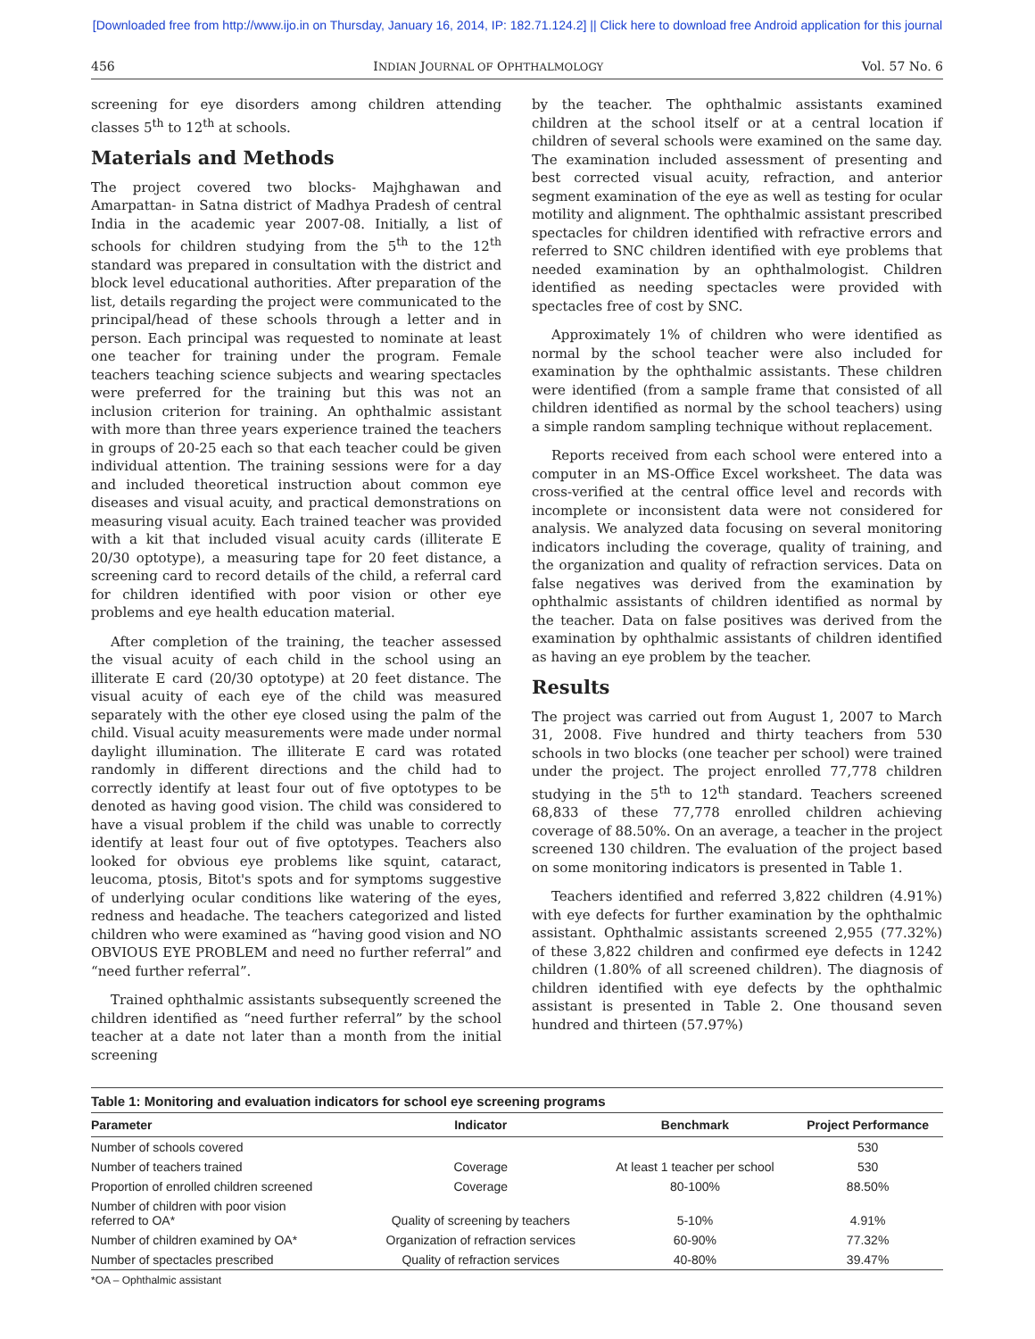[Downloaded free from http://www.ijo.in on Thursday, January 16, 2014, IP: 182.71.124.2] || Click here to download free Android application for this journal
456 INDIAN JOURNAL OF OPHTHALMOLOGY Vol. 57 No. 6
screening for eye disorders among children attending classes 5<sup>th</sup> to 12<sup>th</sup> at schools.
Materials and Methods
The project covered two blocks- Majhghawan and Amarpattan- in Satna district of Madhya Pradesh of central India in the academic year 2007-08. Initially, a list of schools for children studying from the 5<sup>th</sup> to the 12<sup>th</sup> standard was prepared in consultation with the district and block level educational authorities. After preparation of the list, details regarding the project were communicated to the principal/head of these schools through a letter and in person. Each principal was requested to nominate at least one teacher for training under the program. Female teachers teaching science subjects and wearing spectacles were preferred for the training but this was not an inclusion criterion for training. An ophthalmic assistant with more than three years experience trained the teachers in groups of 20-25 each so that each teacher could be given individual attention. The training sessions were for a day and included theoretical instruction about common eye diseases and visual acuity, and practical demonstrations on measuring visual acuity. Each trained teacher was provided with a kit that included visual acuity cards (illiterate E 20/30 optotype), a measuring tape for 20 feet distance, a screening card to record details of the child, a referral card for children identified with poor vision or other eye problems and eye health education material.
After completion of the training, the teacher assessed the visual acuity of each child in the school using an illiterate E card (20/30 optotype) at 20 feet distance. The visual acuity of each eye of the child was measured separately with the other eye closed using the palm of the child. Visual acuity measurements were made under normal daylight illumination. The illiterate E card was rotated randomly in different directions and the child had to correctly identify at least four out of five optotypes to be denoted as having good vision. The child was considered to have a visual problem if the child was unable to correctly identify at least four out of five optotypes. Teachers also looked for obvious eye problems like squint, cataract, leucoma, ptosis, Bitot's spots and for symptoms suggestive of underlying ocular conditions like watering of the eyes, redness and headache. The teachers categorized and listed children who were examined as “having good vision and NO OBVIOUS EYE PROBLEM and need no further referral” and “need further referral”.
Trained ophthalmic assistants subsequently screened the children identified as “need further referral” by the school teacher at a date not later than a month from the initial screening
by the teacher. The ophthalmic assistants examined children at the school itself or at a central location if children of several schools were examined on the same day. The examination included assessment of presenting and best corrected visual acuity, refraction, and anterior segment examination of the eye as well as testing for ocular motility and alignment. The ophthalmic assistant prescribed spectacles for children identified with refractive errors and referred to SNC children identified with eye problems that needed examination by an ophthalmologist. Children identified as needing spectacles were provided with spectacles free of cost by SNC.
Approximately 1% of children who were identified as normal by the school teacher were also included for examination by the ophthalmic assistants. These children were identified (from a sample frame that consisted of all children identified as normal by the school teachers) using a simple random sampling technique without replacement.
Reports received from each school were entered into a computer in an MS-Office Excel worksheet. The data was cross-verified at the central office level and records with incomplete or inconsistent data were not considered for analysis. We analyzed data focusing on several monitoring indicators including the coverage, quality of training, and the organization and quality of refraction services. Data on false negatives was derived from the examination by ophthalmic assistants of children identified as normal by the teacher. Data on false positives was derived from the examination by ophthalmic assistants of children identified as having an eye problem by the teacher.
Results
The project was carried out from August 1, 2007 to March 31, 2008. Five hundred and thirty teachers from 530 schools in two blocks (one teacher per school) were trained under the project. The project enrolled 77,778 children studying in the 5<sup>th</sup> to 12<sup>th</sup> standard. Teachers screened 68,833 of these 77,778 enrolled children achieving coverage of 88.50%. On an average, a teacher in the project screened 130 children. The evaluation of the project based on some monitoring indicators is presented in Table 1.
Teachers identified and referred 3,822 children (4.91%) with eye defects for further examination by the ophthalmic assistant. Ophthalmic assistants screened 2,955 (77.32%) of these 3,822 children and confirmed eye defects in 1242 children (1.80% of all screened children). The diagnosis of children identified with eye defects by the ophthalmic assistant is presented in Table 2. One thousand seven hundred and thirteen (57.97%)
Table 1: Monitoring and evaluation indicators for school eye screening programs
| Parameter | Indicator | Benchmark | Project Performance |
| --- | --- | --- | --- |
| Number of schools covered | | | 530 |
| Number of teachers trained | Coverage | At least 1 teacher per school | 530 |
| Proportion of enrolled children screened | Coverage | 80-100% | 88.50% |
| Number of children with poor vision referred to OA* | Quality of screening by teachers | 5-10% | 4.91% |
| Number of children examined by OA* | Organization of refraction services | 60-90% | 77.32% |
| Number of spectacles prescribed | Quality of refraction services | 40-80% | 39.47% |
*OA – Ophthalmic assistant